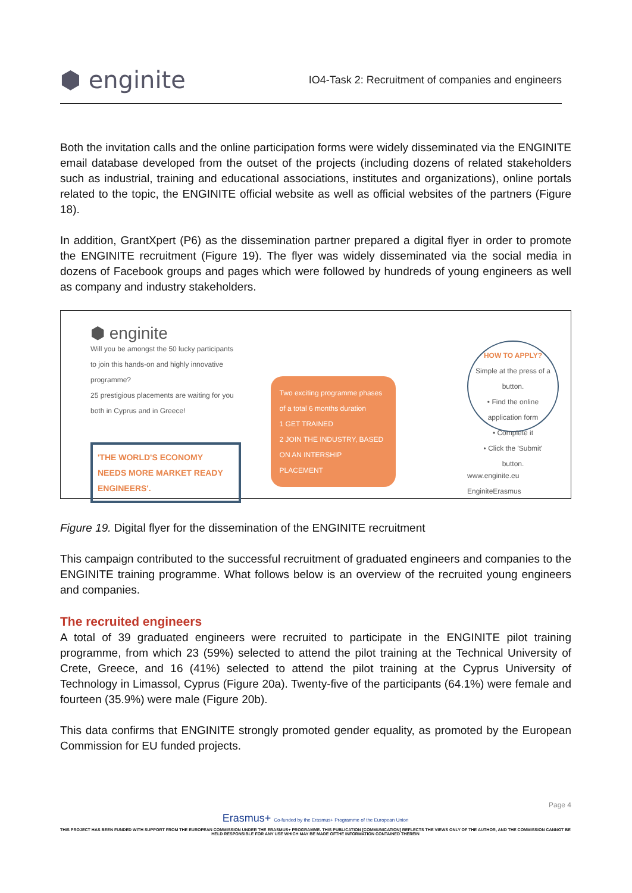⬢ enginite
IO4-Task 2: Recruitment of companies and engineers
Both the invitation calls and the online participation forms were widely disseminated via the ENGINITE email database developed from the outset of the projects (including dozens of related stakeholders such as industrial, training and educational associations, institutes and organizations), online portals related to the topic, the ENGINITE official website as well as official websites of the partners (Figure 18).
In addition, GrantXpert (P6) as the dissemination partner prepared a digital flyer in order to promote the ENGINITE recruitment (Figure 19). The flyer was widely disseminated via the social media in dozens of Facebook groups and pages which were followed by hundreds of young engineers as well as company and industry stakeholders.
⬢ enginite
Will you be amongst the 50 lucky participants to join this hands-on and highly innovative programme?
25 prestigious placements are waiting for you both in Cyprus and in Greece!
'THE WORLD'S ECONOMY NEEDS MORE MARKET READY ENGINEERS'.
Two exciting programme phases of a total 6 months duration
1 GET TRAINED
2 JOIN THE INDUSTRY, BASED ON AN INTERSHIP PLACEMENT
HOW TO APPLY?
Simple at the press of a button.
• Find the online application form
• Complete it
• Click the 'Submit' button.
www.enginite.eu
EnginiteErasmus
Figure 19. Digital flyer for the dissemination of the ENGINITE recruitment
This campaign contributed to the successful recruitment of graduated engineers and companies to the ENGINITE training programme. What follows below is an overview of the recruited young engineers and companies.
The recruited engineers
A total of 39 graduated engineers were recruited to participate in the ENGINITE pilot training programme, from which 23 (59%) selected to attend the pilot training at the Technical University of Crete, Greece, and 16 (41%) selected to attend the pilot training at the Cyprus University of Technology in Limassol, Cyprus (Figure 20a). Twenty-five of the participants (64.1%) were female and fourteen (35.9%) were male (Figure 20b).
This data confirms that ENGINITE strongly promoted gender equality, as promoted by the European Commission for EU funded projects.
Page 4
Erasmus+ Co-funded by the Erasmus+ Programme of the European Union
THIS PROJECT HAS BEEN FUNDED WITH SUPPORT FROM THE EUROPEAN COMMISSION UNDER THE ERASMUS+ PROGRAMME. THIS PUBLICATION [COMMUNICATION] REFLECTS THE VIEWS ONLY OF THE AUTHOR, AND THE COMMISSION CANNOT BE HELD RESPONSIBLE FOR ANY USE WHICH MAY BE MADE OFTHE INFORMATION CONTAINED THEREIN